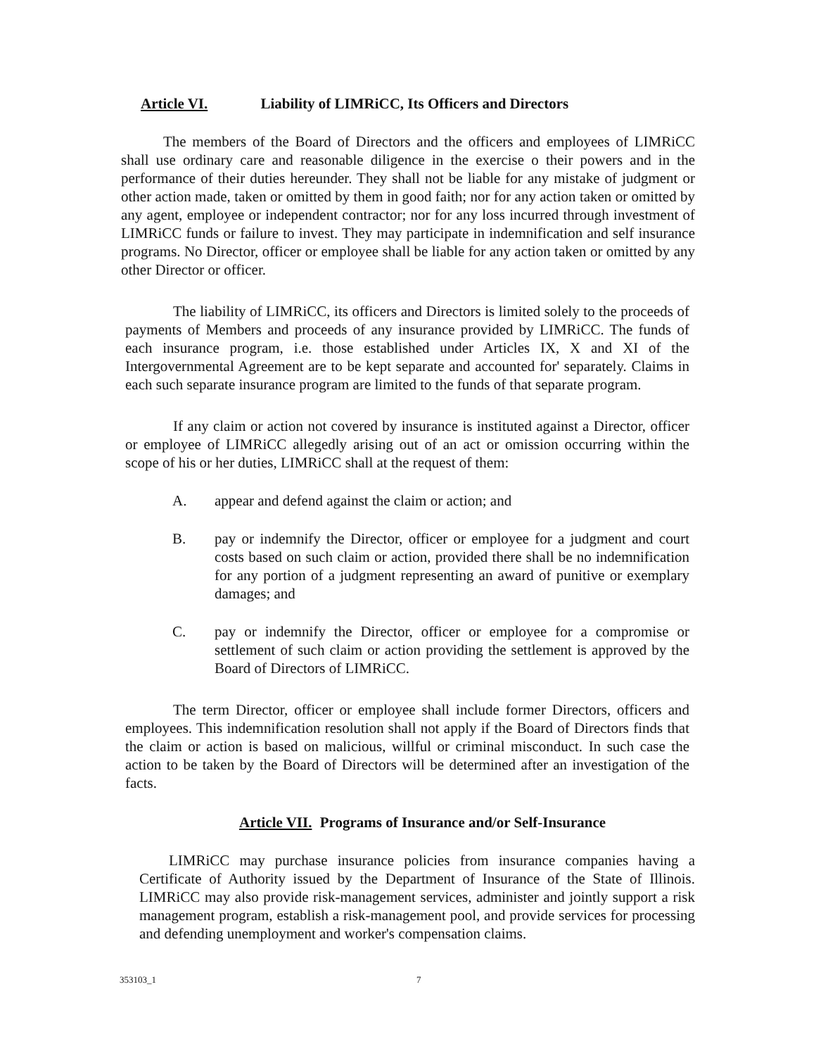Article VI. Liability of LIMRiCC, Its Officers and Directors
The members of the Board of Directors and the officers and employees of LIMRiCC shall use ordinary care and reasonable diligence in the exercise o their powers and in the performance of their duties hereunder. They shall not be liable for any mistake of judgment or other action made, taken or omitted by them in good faith; nor for any action taken or omitted by any agent, employee or independent contractor; nor for any loss incurred through investment of LIMRiCC funds or failure to invest. They may participate in indemnification and self insurance programs. No Director, officer or employee shall be liable for any action taken or omitted by any other Director or officer.
The liability of LIMRiCC, its officers and Directors is limited solely to the proceeds of payments of Members and proceeds of any insurance provided by LIMRiCC. The funds of each insurance program, i.e. those established under Articles IX, X and XI of the Intergovernmental Agreement are to be kept separate and accounted for' separately. Claims in each such separate insurance program are limited to the funds of that separate program.
If any claim or action not covered by insurance is instituted against a Director, officer or employee of LIMRiCC allegedly arising out of an act or omission occurring within the scope of his or her duties, LIMRiCC shall at the request of them:
A. appear and defend against the claim or action; and
B. pay or indemnify the Director, officer or employee for a judgment and court costs based on such claim or action, provided there shall be no indemnification for any portion of a judgment representing an award of punitive or exemplary damages; and
C. pay or indemnify the Director, officer or employee for a compromise or settlement of such claim or action providing the settlement is approved by the Board of Directors of LIMRiCC.
The term Director, officer or employee shall include former Directors, officers and employees. This indemnification resolution shall not apply if the Board of Directors finds that the claim or action is based on malicious, willful or criminal misconduct. In such case the action to be taken by the Board of Directors will be determined after an investigation of the facts.
Article VII. Programs of Insurance and/or Self-Insurance
LIMRiCC may purchase insurance policies from insurance companies having a Certificate of Authority issued by the Department of Insurance of the State of Illinois. LIMRiCC may also provide risk-management services, administer and jointly support a risk management program, establish a risk-management pool, and provide services for processing and defending unemployment and worker's compensation claims.
353103_1 7